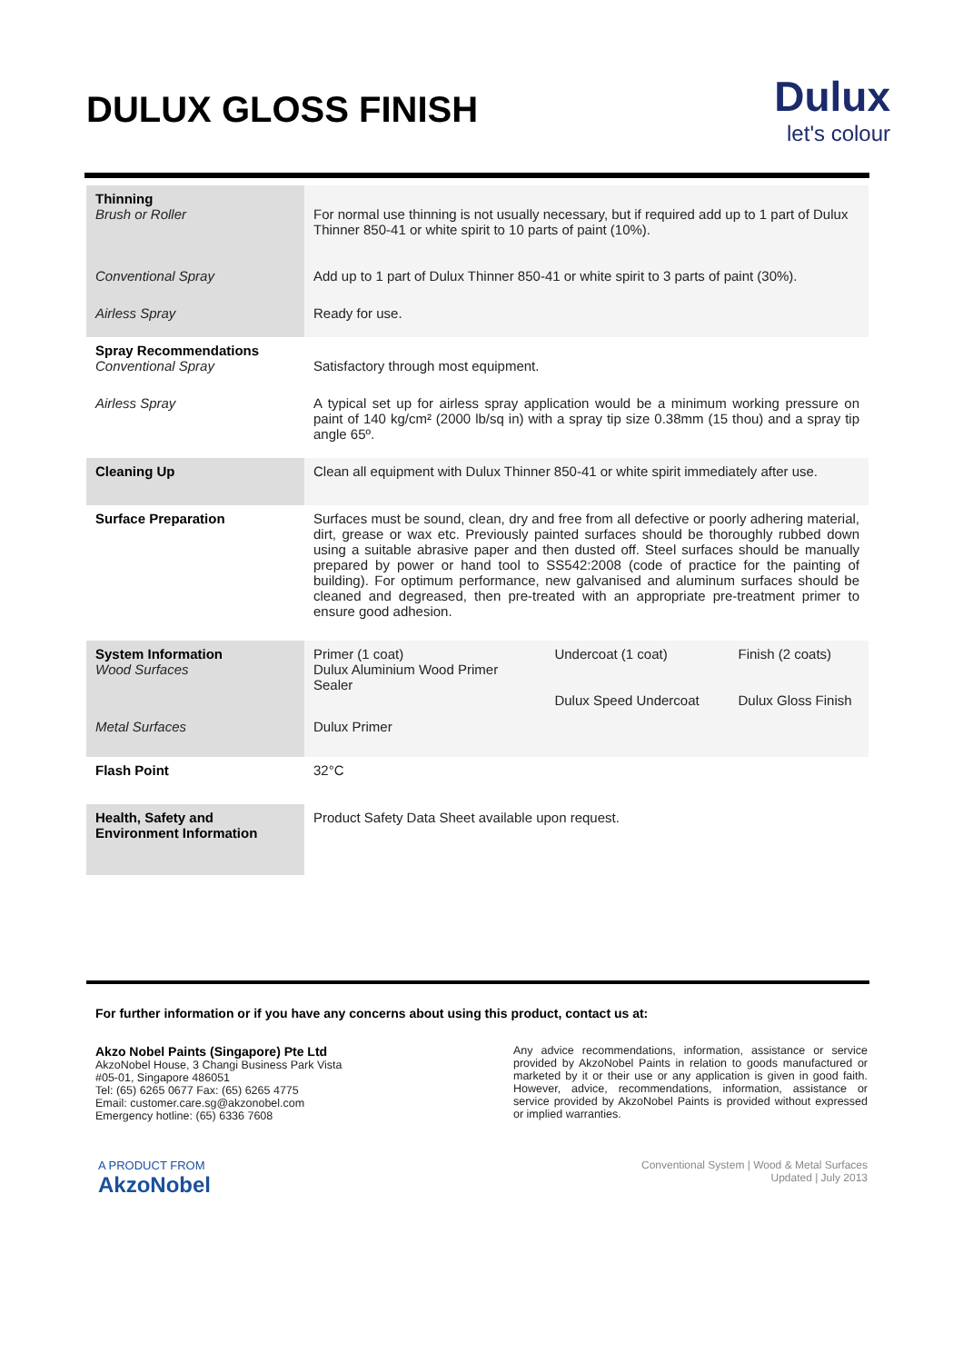DULUX GLOSS FINISH
Dulux
let's colour
| Thinning Brush or Roller | For normal use thinning is not usually necessary, but if required add up to 1 part of Dulux Thinner 850-41 or white spirit to 10 parts of paint (10%). | | |
| Conventional Spray | Add up to 1 part of Dulux Thinner 850-41 or white spirit to 3 parts of paint (30%). | | |
| Airless Spray | Ready for use. | | |
| Spray Recommendations Conventional Spray | Satisfactory through most equipment. | | |
| Airless Spray | A typical set up for airless spray application would be a minimum working pressure on paint of 140 kg/cm² (2000 lb/sq in) with a spray tip size 0.38mm (15 thou) and a spray tip angle 65º. | | |
| Cleaning Up | Clean all equipment with Dulux Thinner 850-41 or white spirit immediately after use. | | |
| Surface Preparation | Surfaces must be sound, clean, dry and free from all defective or poorly adhering material, dirt, grease or wax etc. Previously painted surfaces should be thoroughly rubbed down using a suitable abrasive paper and then dusted off. Steel surfaces should be manually prepared by power or hand tool to SS542:2008 (code of practice for the painting of building). For optimum performance, new galvanised and aluminum surfaces should be cleaned and degreased, then pre-treated with an appropriate pre-treatment primer to ensure good adhesion. | | |
| System Information Wood Surfaces | Primer (1 coat) Dulux Aluminium Wood Primer Sealer | Undercoat (1 coat) Dulux Speed Undercoat | Finish (2 coats) Dulux Gloss Finish |
| Metal Surfaces | Dulux Primer | | |
| Flash Point | 32°C | | |
| Health, Safety and Environment Information | Product Safety Data Sheet available upon request. | | |
For further information or if you have any concerns about using this product, contact us at:
Akzo Nobel Paints (Singapore) Pte Ltd
AkzoNobel House, 3 Changi Business Park Vista
#05-01, Singapore 486051
Tel: (65) 6265 0677 Fax: (65) 6265 4775
Email: customer.care.sg@akzonobel.com
Emergency hotline: (65) 6336 7608
Any advice recommendations, information, assistance or service provided by AkzoNobel Paints in relation to goods manufactured or marketed by it or their use or any application is given in good faith. However, advice, recommendations, information, assistance or service provided by AkzoNobel Paints is provided without expressed or implied warranties.
A PRODUCT FROM
AkzoNobel
Conventional System | Wood & Metal Surfaces
Updated | July 2013